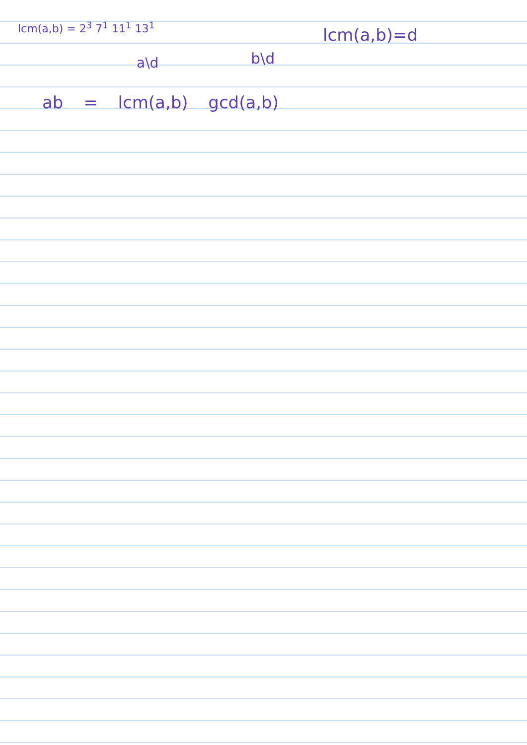lcm(a,b) = 2<sup>3</sup> 7<sup>1</sup> 11<sup>1</sup> 13<sup>1</sup> lcm(a,b)=d
a\d b\d
ab = lcm(a,b) gcd(a,b)